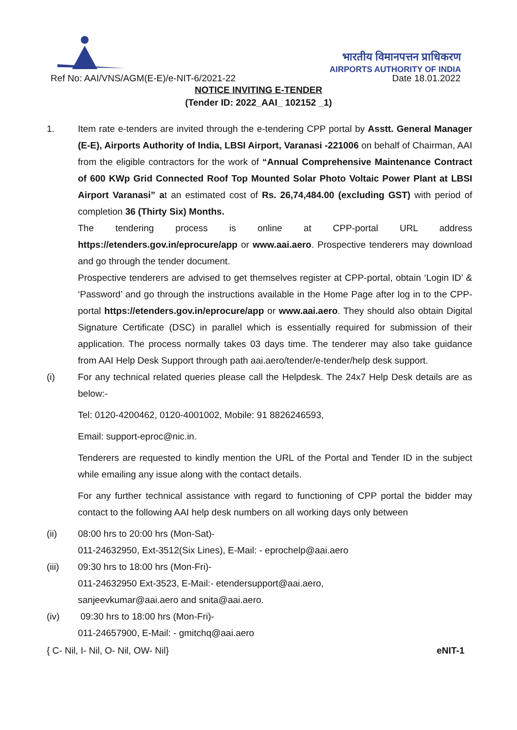भारतीय विमानपत्तन प्राधिकरण
AIRPORTS AUTHORITY OF INDIA
Ref No: AAI/VNS/AGM(E-E)/e-NIT-6/2021-22 Date 18.01.2022
NOTICE INVITING E-TENDER
(Tender ID: 2022_AAI_ 102152 _1)
1. Item rate e-tenders are invited through the e-tendering CPP portal by Asstt. General Manager (E-E), Airports Authority of India, LBSI Airport, Varanasi -221006 on behalf of Chairman, AAI from the eligible contractors for the work of “Annual Comprehensive Maintenance Contract of 600 KWp Grid Connected Roof Top Mounted Solar Photo Voltaic Power Plant at LBSI Airport Varanasi” at an estimated cost of Rs. 26,74,484.00 (excluding GST) with period of completion 36 (Thirty Six) Months.
The tendering process is online at CPP-portal URL address https://etenders.gov.in/eprocure/app or www.aai.aero. Prospective tenderers may download and go through the tender document.
Prospective tenderers are advised to get themselves register at CPP-portal, obtain ‘Login ID’ & ‘Password’ and go through the instructions available in the Home Page after log in to the CPP-portal https://etenders.gov.in/eprocure/app or www.aai.aero. They should also obtain Digital Signature Certificate (DSC) in parallel which is essentially required for submission of their application. The process normally takes 03 days time. The tenderer may also take guidance from AAI Help Desk Support through path aai.aero/tender/e-tender/help desk support.
(i) For any technical related queries please call the Helpdesk. The 24x7 Help Desk details are as below:-
Tel: 0120-4200462, 0120-4001002, Mobile: 91 8826246593,
Email: support-eproc@nic.in.
Tenderers are requested to kindly mention the URL of the Portal and Tender ID in the subject while emailing any issue along with the contact details.
For any further technical assistance with regard to functioning of CPP portal the bidder may contact to the following AAI help desk numbers on all working days only between
(ii) 08:00 hrs to 20:00 hrs (Mon-Sat)-
011-24632950, Ext-3512(Six Lines), E-Mail: - eprochelp@aai.aero
(iii) 09:30 hrs to 18:00 hrs (Mon-Fri)-
011-24632950 Ext-3523, E-Mail:- etendersupport@aai.aero,
sanjeevkumar@aai.aero and snita@aai.aero.
(iv) 09:30 hrs to 18:00 hrs (Mon-Fri)-
011-24657900, E-Mail: - gmitchq@aai.aero
{ C- Nil, I- Nil, O- Nil, OW- Nil} eNIT-1